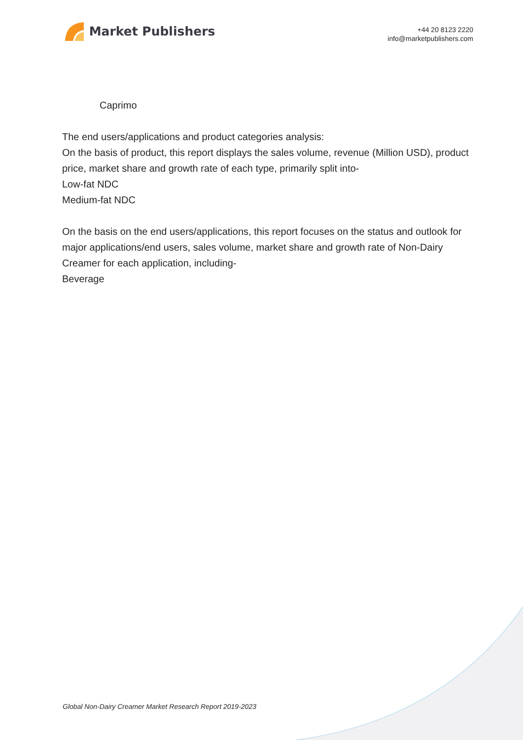Market Publishers
+44 20 8123 2220
info@marketpublishers.com
Caprimo
The end users/applications and product categories analysis:
On the basis of product, this report displays the sales volume, revenue (Million USD), product price, market share and growth rate of each type, primarily split into-
Low-fat NDC
Medium-fat NDC
On the basis on the end users/applications, this report focuses on the status and outlook for major applications/end users, sales volume, market share and growth rate of Non-Dairy Creamer for each application, including-
Beverage
Global Non-Dairy Creamer Market Research Report 2019-2023